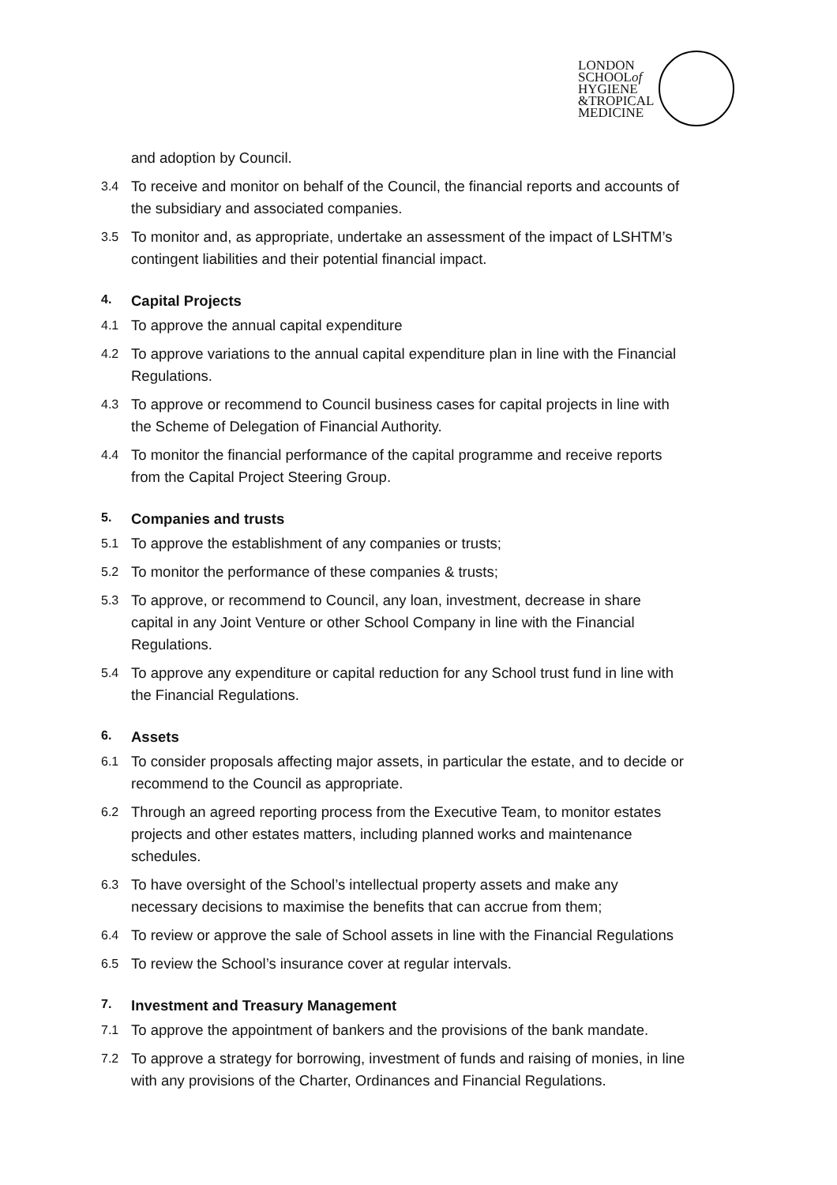LONDON
SCHOOLof
HYGIENE
&TROPICAL
MEDICINE
and adoption by Council.
3.4 To receive and monitor on behalf of the Council, the financial reports and accounts of the subsidiary and associated companies.
3.5 To monitor and, as appropriate, undertake an assessment of the impact of LSHTM’s contingent liabilities and their potential financial impact.
4. Capital Projects
4.1 To approve the annual capital expenditure
4.2 To approve variations to the annual capital expenditure plan in line with the Financial Regulations.
4.3 To approve or recommend to Council business cases for capital projects in line with the Scheme of Delegation of Financial Authority.
4.4 To monitor the financial performance of the capital programme and receive reports from the Capital Project Steering Group.
5. Companies and trusts
5.1 To approve the establishment of any companies or trusts;
5.2 To monitor the performance of these companies & trusts;
5.3 To approve, or recommend to Council, any loan, investment, decrease in share capital in any Joint Venture or other School Company in line with the Financial Regulations.
5.4 To approve any expenditure or capital reduction for any School trust fund in line with the Financial Regulations.
6. Assets
6.1 To consider proposals affecting major assets, in particular the estate, and to decide or recommend to the Council as appropriate.
6.2 Through an agreed reporting process from the Executive Team, to monitor estates projects and other estates matters, including planned works and maintenance schedules.
6.3 To have oversight of the School’s intellectual property assets and make any necessary decisions to maximise the benefits that can accrue from them;
6.4 To review or approve the sale of School assets in line with the Financial Regulations
6.5 To review the School’s insurance cover at regular intervals.
7. Investment and Treasury Management
7.1 To approve the appointment of bankers and the provisions of the bank mandate.
7.2 To approve a strategy for borrowing, investment of funds and raising of monies, in line with any provisions of the Charter, Ordinances and Financial Regulations.